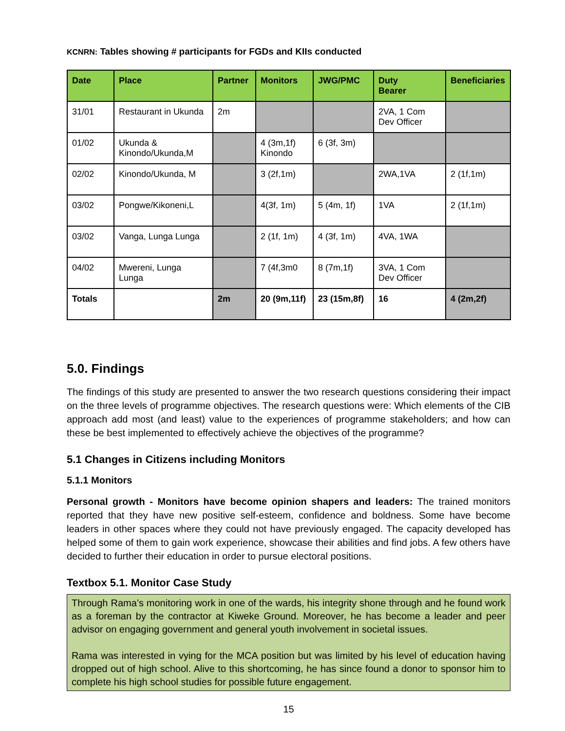KCNRN: Tables showing # participants for FGDs and KIIs conducted
| Date | Place | Partner | Monitors | JWG/PMC | Duty Bearer | Beneficiaries |
| --- | --- | --- | --- | --- | --- | --- |
| 31/01 | Restaurant in Ukunda | 2m | | | 2VA, 1 Com Dev Officer | |
| 01/02 | Ukunda & Kinondo/Ukunda,M | | 4 (3m,1f) Kinondo | 6 (3f, 3m) | | |
| 02/02 | Kinondo/Ukunda, M | | 3 (2f,1m) | | 2WA,1VA | 2 (1f,1m) |
| 03/02 | Pongwe/Kikoneni,L | | 4(3f, 1m) | 5 (4m, 1f) | 1VA | 2 (1f,1m) |
| 03/02 | Vanga, Lunga Lunga | | 2 (1f, 1m) | 4 (3f, 1m) | 4VA, 1WA | |
| 04/02 | Mwereni, Lunga Lunga | | 7 (4f,3m0 | 8 (7m,1f) | 3VA, 1 Com Dev Officer | |
| Totals | | 2m | 20 (9m,11f) | 23 (15m,8f) | 16 | 4 (2m,2f) |
5.0. Findings
The findings of this study are presented to answer the two research questions considering their impact on the three levels of programme objectives. The research questions were: Which elements of the CIB approach add most (and least) value to the experiences of programme stakeholders; and how can these be best implemented to effectively achieve the objectives of the programme?
5.1 Changes in Citizens including Monitors
5.1.1 Monitors
Personal growth - Monitors have become opinion shapers and leaders: The trained monitors reported that they have new positive self-esteem, confidence and boldness. Some have become leaders in other spaces where they could not have previously engaged. The capacity developed has helped some of them to gain work experience, showcase their abilities and find jobs. A few others have decided to further their education in order to pursue electoral positions.
Textbox 5.1. Monitor Case Study
Through Rama’s monitoring work in one of the wards, his integrity shone through and he found work as a foreman by the contractor at Kiweke Ground. Moreover, he has become a leader and peer advisor on engaging government and general youth involvement in societal issues.
Rama was interested in vying for the MCA position but was limited by his level of education having dropped out of high school. Alive to this shortcoming, he has since found a donor to sponsor him to complete his high school studies for possible future engagement.
15